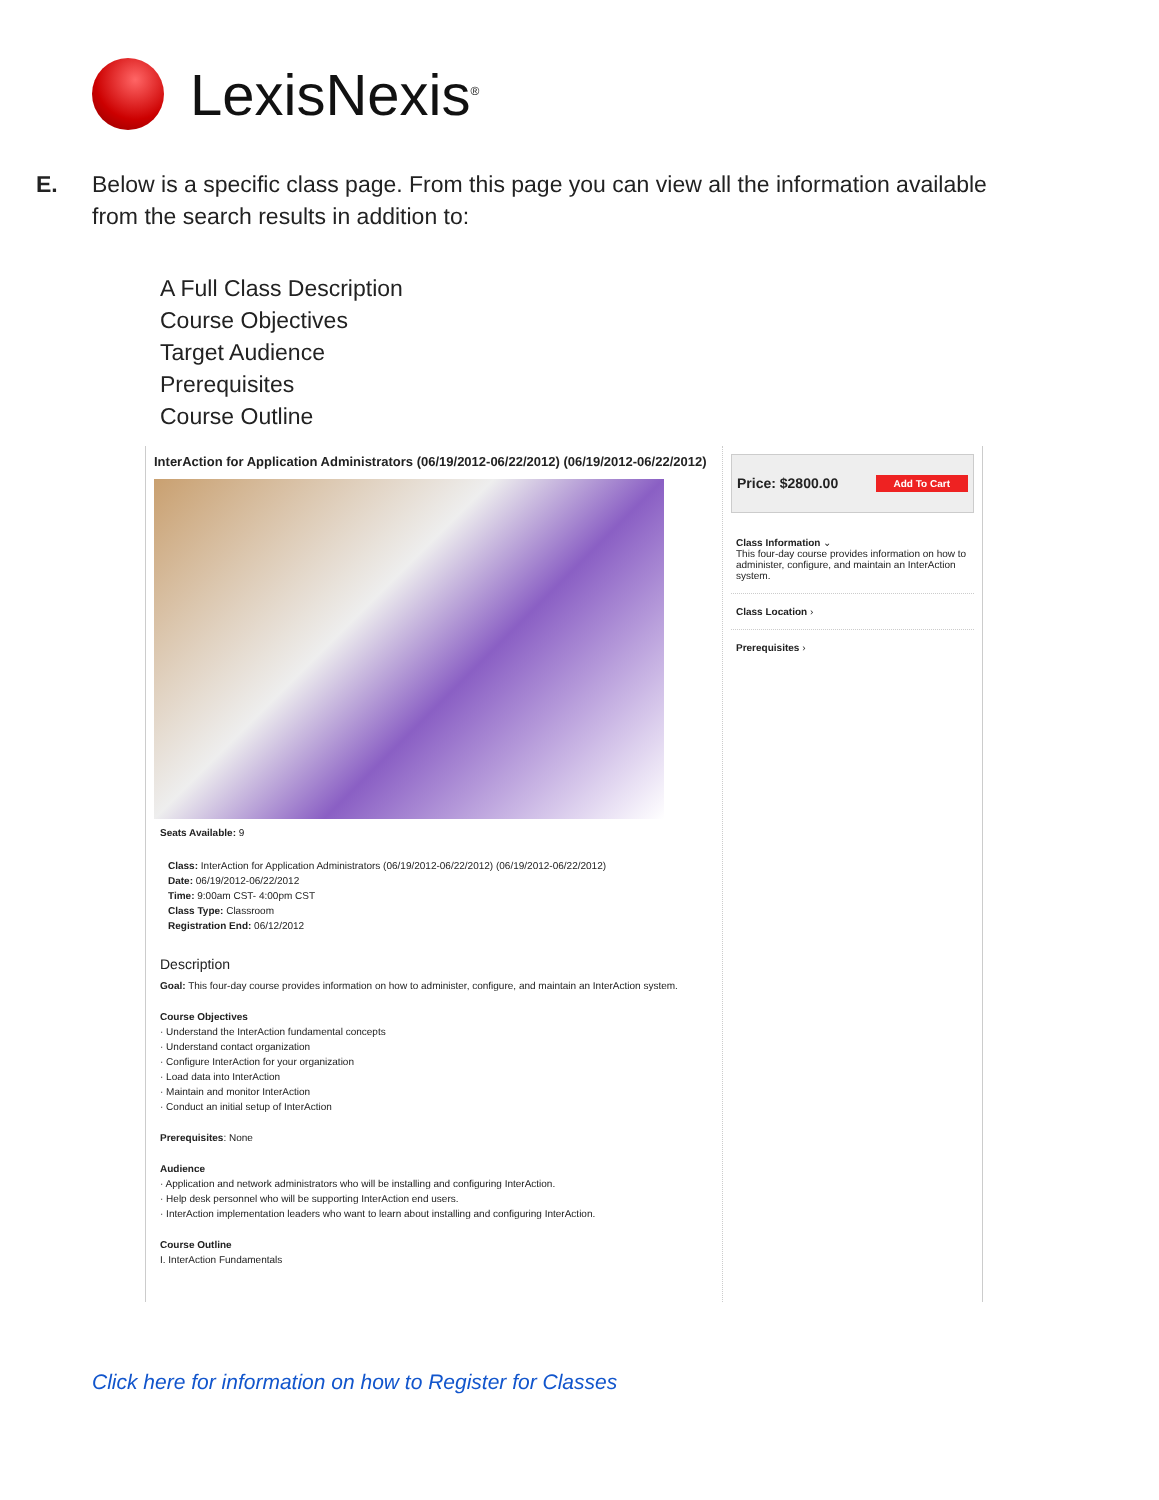LexisNexis<sup>®</sup>
E.
Below is a specific class page. From this page you can view all the information available from the search results in addition to:
A Full Class Description
Course Objectives
Target Audience
Prerequisites
Course Outline
InterAction for Application Administrators (06/19/2012-06/22/2012) (06/19/2012-06/22/2012)
Seats Available: 9
Class: InterAction for Application Administrators (06/19/2012-06/22/2012) (06/19/2012-06/22/2012)
Date: 06/19/2012-06/22/2012
Time: 9:00am CST- 4:00pm CST
Class Type: Classroom
Registration End: 06/12/2012
Description
Goal: This four-day course provides information on how to administer, configure, and maintain an InterAction system.
Course Objectives
· Understand the InterAction fundamental concepts
· Understand contact organization
· Configure InterAction for your organization
· Load data into InterAction
· Maintain and monitor InterAction
· Conduct an initial setup of InterAction
Prerequisites: None
Audience
· Application and network administrators who will be installing and configuring InterAction.
· Help desk personnel who will be supporting InterAction end users.
· InterAction implementation leaders who want to learn about installing and configuring InterAction.
Course Outline
I. InterAction Fundamentals
Price: $2800.00 Add To Cart
Class Information ⌄
This four-day course provides information on how to administer, configure, and maintain an InterAction system.
Class Location ›
Prerequisites ›
Click here for information on how to Register for Classes